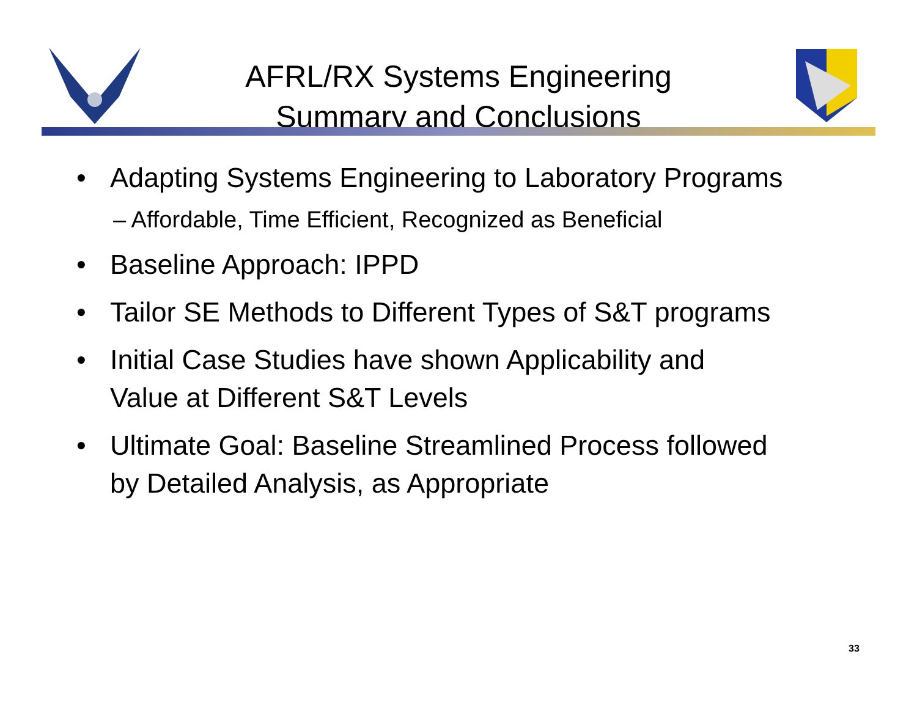AFRL/RX Systems Engineering
Summary and Conclusions
• Adapting Systems Engineering to Laboratory Programs
– Affordable, Time Efficient, Recognized as Beneficial
• Baseline Approach: IPPD
• Tailor SE Methods to Different Types of S&T programs
• Initial Case Studies have shown Applicability and
Value at Different S&T Levels
• Ultimate Goal: Baseline Streamlined Process followed
by Detailed Analysis, as Appropriate
33